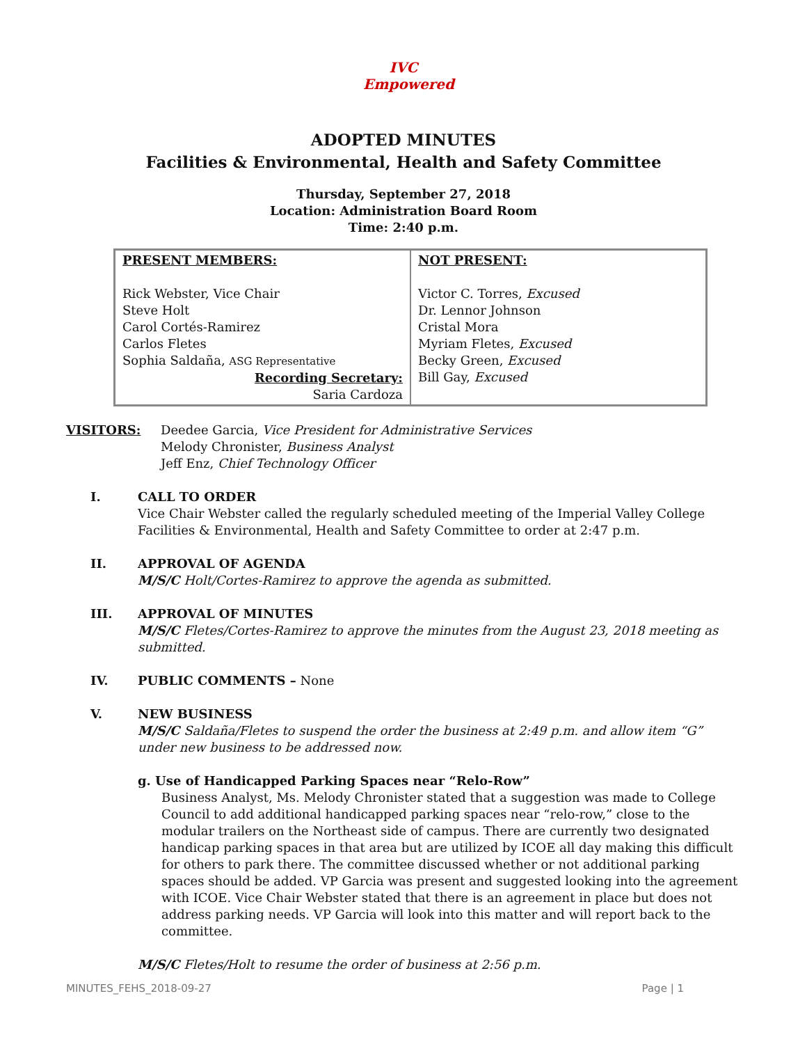IVC
Empowered
ADOPTED MINUTES
Facilities & Environmental, Health and Safety Committee
Thursday, September 27, 2018
Location: Administration Board Room
Time: 2:40 p.m.
| PRESENT MEMBERS: Rick Webster, Vice Chair Steve Holt Carol Cortés-Ramirez Carlos Fletes Sophia Saldaña, ASG Representative Recording Secretary: Saria Cardoza | NOT PRESENT: Victor C. Torres, Excused Dr. Lennor Johnson Cristal Mora Myriam Fletes, Excused Becky Green, Excused Bill Gay, Excused |
VISITORS: Deedee Garcia, Vice President for Administrative Services
Melody Chronister, Business Analyst
Jeff Enz, Chief Technology Officer
I. CALL TO ORDER
Vice Chair Webster called the regularly scheduled meeting of the Imperial Valley College Facilities & Environmental, Health and Safety Committee to order at 2:47 p.m.
II. APPROVAL OF AGENDA
M/S/C Holt/Cortes-Ramirez to approve the agenda as submitted.
III. APPROVAL OF MINUTES
M/S/C Fletes/Cortes-Ramirez to approve the minutes from the August 23, 2018 meeting as submitted.
IV. PUBLIC COMMENTS – None
V. NEW BUSINESS
M/S/C Saldaña/Fletes to suspend the order the business at 2:49 p.m. and allow item “G” under new business to be addressed now.
g. Use of Handicapped Parking Spaces near “Relo-Row”
Business Analyst, Ms. Melody Chronister stated that a suggestion was made to College Council to add additional handicapped parking spaces near “relo-row,” close to the modular trailers on the Northeast side of campus. There are currently two designated handicap parking spaces in that area but are utilized by ICOE all day making this difficult for others to park there. The committee discussed whether or not additional parking spaces should be added. VP Garcia was present and suggested looking into the agreement with ICOE. Vice Chair Webster stated that there is an agreement in place but does not address parking needs. VP Garcia will look into this matter and will report back to the committee.
M/S/C Fletes/Holt to resume the order of business at 2:56 p.m.
MINUTES_FEHS_2018-09-27 Page | 1